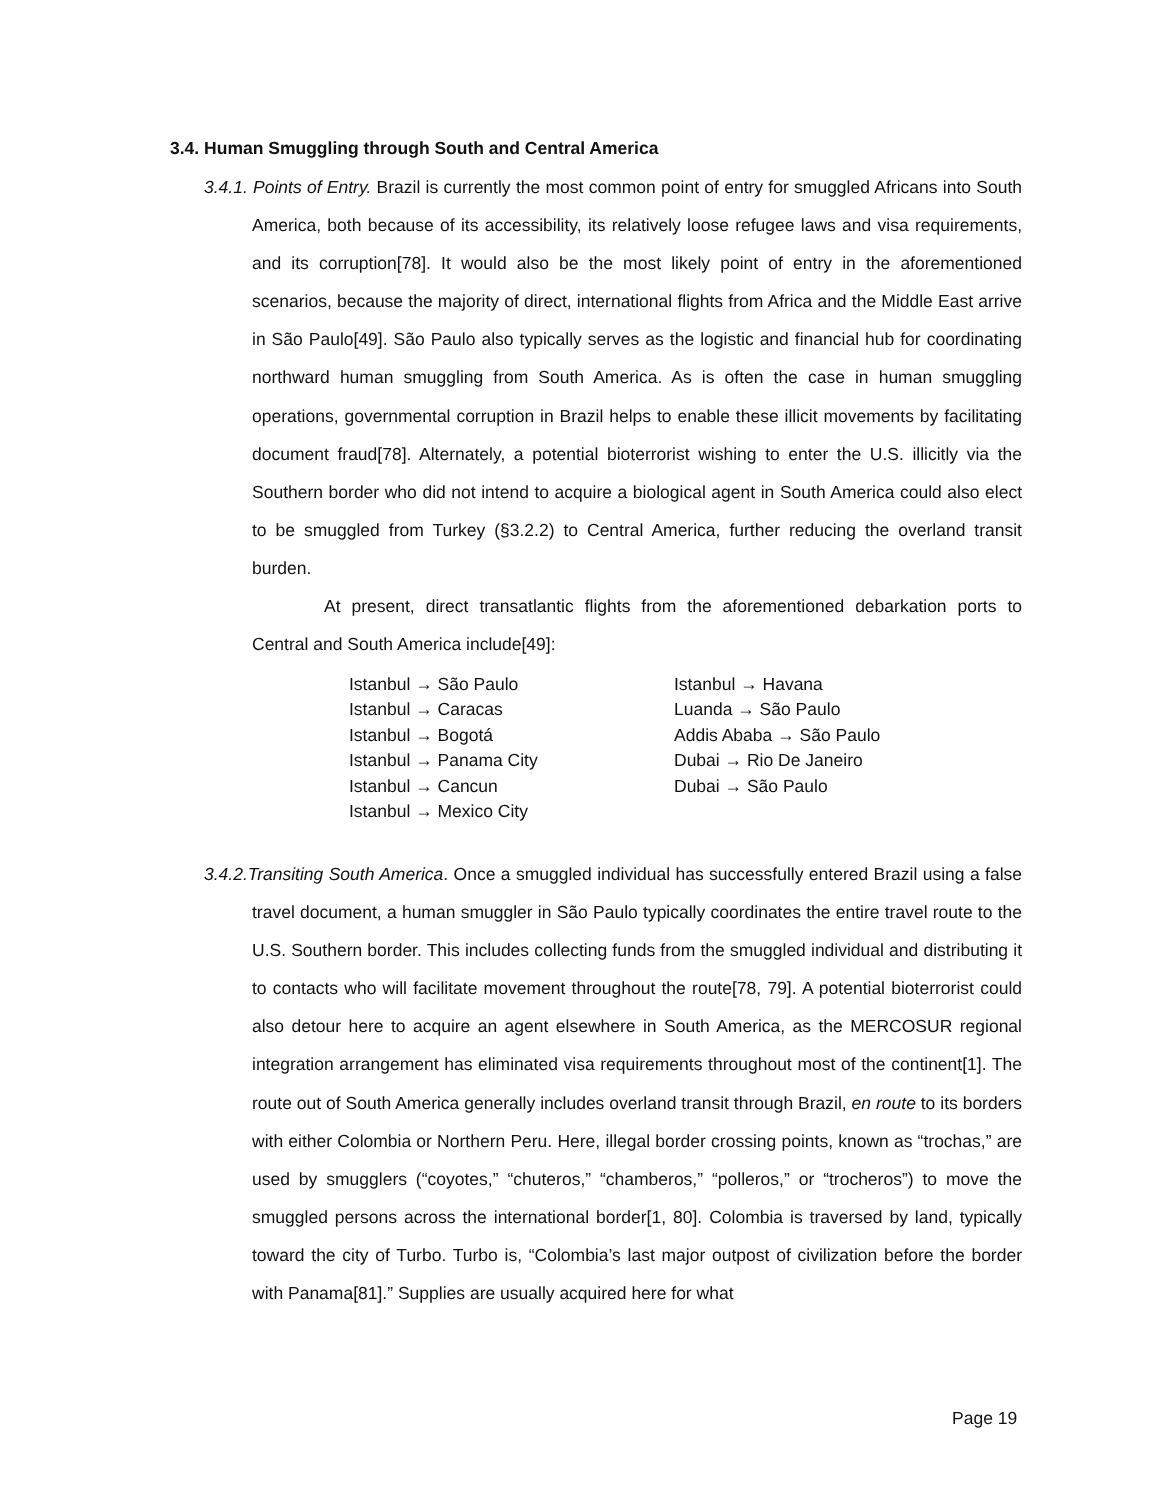3.4. Human Smuggling through South and Central America
3.4.1. Points of Entry. Brazil is currently the most common point of entry for smuggled Africans into South America, both because of its accessibility, its relatively loose refugee laws and visa requirements, and its corruption[78]. It would also be the most likely point of entry in the aforementioned scenarios, because the majority of direct, international flights from Africa and the Middle East arrive in São Paulo[49]. São Paulo also typically serves as the logistic and financial hub for coordinating northward human smuggling from South America. As is often the case in human smuggling operations, governmental corruption in Brazil helps to enable these illicit movements by facilitating document fraud[78]. Alternately, a potential bioterrorist wishing to enter the U.S. illicitly via the Southern border who did not intend to acquire a biological agent in South America could also elect to be smuggled from Turkey (§3.2.2) to Central America, further reducing the overland transit burden.
At present, direct transatlantic flights from the aforementioned debarkation ports to Central and South America include[49]:
Istanbul → São Paulo
Istanbul → Caracas
Istanbul → Bogotá
Istanbul → Panama City
Istanbul → Cancun
Istanbul → Mexico City
Istanbul → Havana
Luanda → São Paulo
Addis Ababa → São Paulo
Dubai → Rio De Janeiro
Dubai → São Paulo
3.4.2.Transiting South America. Once a smuggled individual has successfully entered Brazil using a false travel document, a human smuggler in São Paulo typically coordinates the entire travel route to the U.S. Southern border. This includes collecting funds from the smuggled individual and distributing it to contacts who will facilitate movement throughout the route[78, 79]. A potential bioterrorist could also detour here to acquire an agent elsewhere in South America, as the MERCOSUR regional integration arrangement has eliminated visa requirements throughout most of the continent[1]. The route out of South America generally includes overland transit through Brazil, en route to its borders with either Colombia or Northern Peru. Here, illegal border crossing points, known as “trochas,” are used by smugglers (“coyotes,” “chuteros,” “chamberos,” “polleros,” or “trocheros”) to move the smuggled persons across the international border[1, 80]. Colombia is traversed by land, typically toward the city of Turbo. Turbo is, “Colombia’s last major outpost of civilization before the border with Panama[81].” Supplies are usually acquired here for what
Page 19